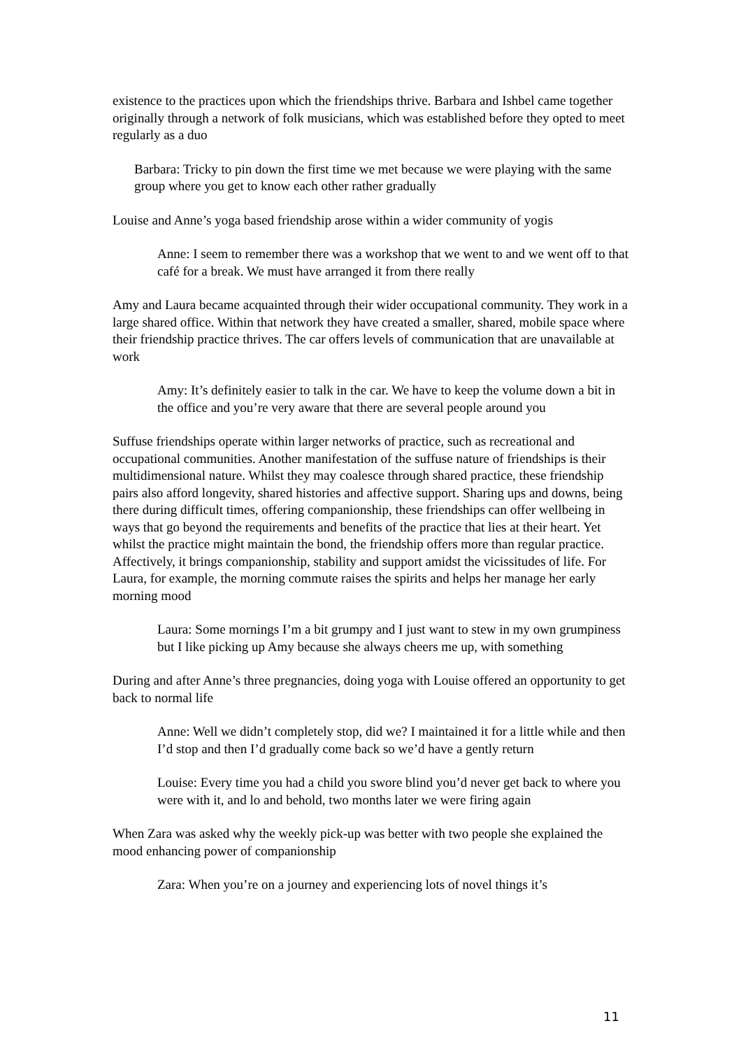existence to the practices upon which the friendships thrive. Barbara and Ishbel came together originally through a network of folk musicians, which was established before they opted to meet regularly as a duo
Barbara: Tricky to pin down the first time we met because we were playing with the same group where you get to know each other rather gradually
Louise and Anne’s yoga based friendship arose within a wider community of yogis
Anne: I seem to remember there was a workshop that we went to and we went off to that café for a break. We must have arranged it from there really
Amy and Laura became acquainted through their wider occupational community. They work in a large shared office. Within that network they have created a smaller, shared, mobile space where their friendship practice thrives. The car offers levels of communication that are unavailable at work
Amy: It’s definitely easier to talk in the car. We have to keep the volume down a bit in the office and you’re very aware that there are several people around you
Suffuse friendships operate within larger networks of practice, such as recreational and occupational communities. Another manifestation of the suffuse nature of friendships is their multidimensional nature. Whilst they may coalesce through shared practice, these friendship pairs also afford longevity, shared histories and affective support. Sharing ups and downs, being there during difficult times, offering companionship, these friendships can offer wellbeing in ways that go beyond the requirements and benefits of the practice that lies at their heart. Yet whilst the practice might maintain the bond, the friendship offers more than regular practice. Affectively, it brings companionship, stability and support amidst the vicissitudes of life. For Laura, for example, the morning commute raises the spirits and helps her manage her early morning mood
Laura: Some mornings I’m a bit grumpy and I just want to stew in my own grumpiness but I like picking up Amy because she always cheers me up, with something
During and after Anne’s three pregnancies, doing yoga with Louise offered an opportunity to get back to normal life
Anne: Well we didn’t completely stop, did we? I maintained it for a little while and then I’d stop and then I’d gradually come back so we’d have a gently return
Louise: Every time you had a child you swore blind you’d never get back to where you were with it, and lo and behold, two months later we were firing again
When Zara was asked why the weekly pick-up was better with two people she explained the mood enhancing power of companionship
Zara: When you’re on a journey and experiencing lots of novel things it’s
11